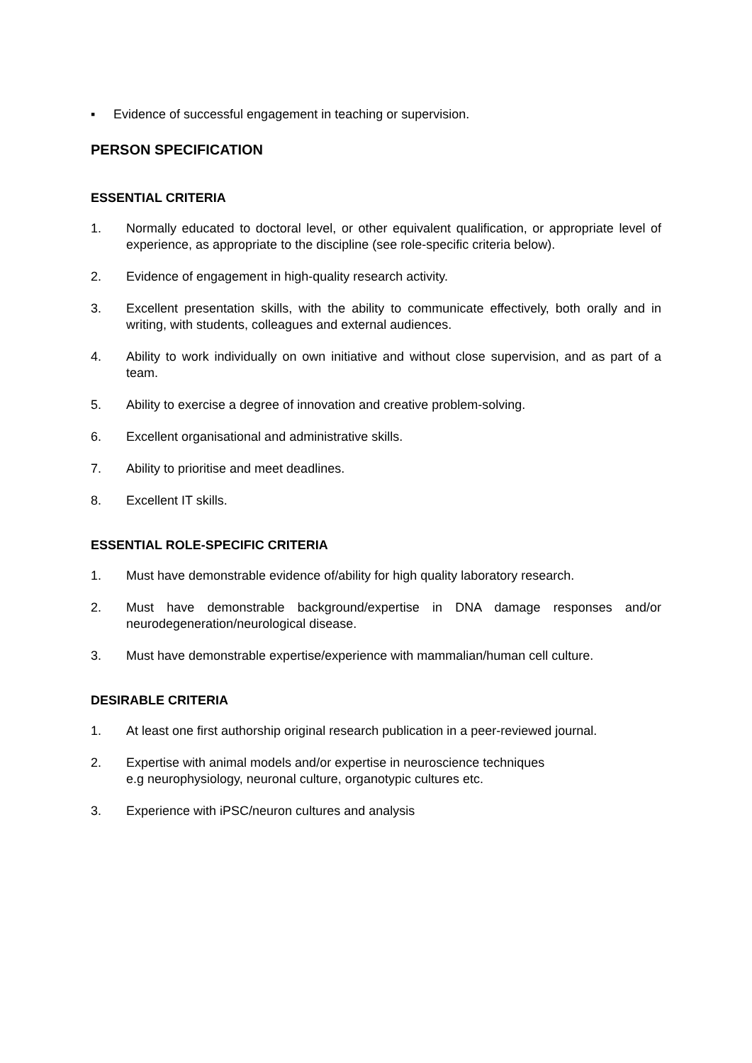▪ Evidence of successful engagement in teaching or supervision.
PERSON SPECIFICATION
ESSENTIAL CRITERIA
1. Normally educated to doctoral level, or other equivalent qualification, or appropriate level of experience, as appropriate to the discipline (see role-specific criteria below).
2. Evidence of engagement in high-quality research activity.
3. Excellent presentation skills, with the ability to communicate effectively, both orally and in writing, with students, colleagues and external audiences.
4. Ability to work individually on own initiative and without close supervision, and as part of a team.
5. Ability to exercise a degree of innovation and creative problem-solving.
6. Excellent organisational and administrative skills.
7. Ability to prioritise and meet deadlines.
8. Excellent IT skills.
ESSENTIAL ROLE-SPECIFIC CRITERIA
1. Must have demonstrable evidence of/ability for high quality laboratory research.
2. Must have demonstrable background/expertise in DNA damage responses and/or neurodegeneration/neurological disease.
3. Must have demonstrable expertise/experience with mammalian/human cell culture.
DESIRABLE CRITERIA
1. At least one first authorship original research publication in a peer-reviewed journal.
2. Expertise with animal models and/or expertise in neuroscience techniques
e.g neurophysiology, neuronal culture, organotypic cultures etc.
3. Experience with iPSC/neuron cultures and analysis